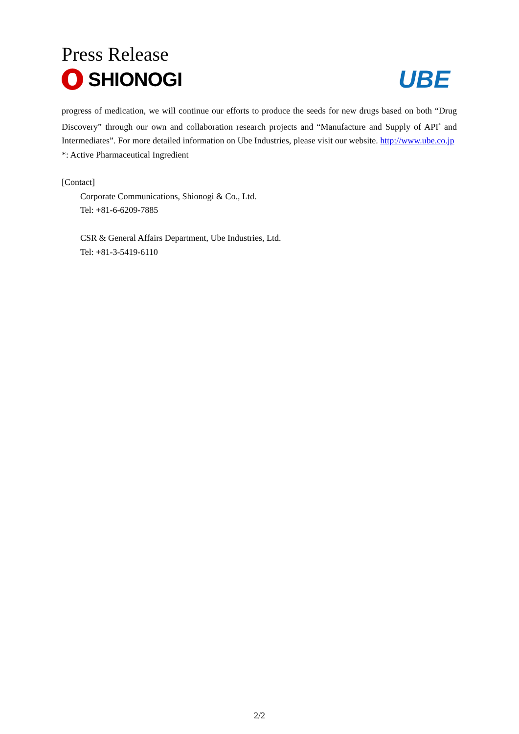Press Release
SHIONOGI
UBE
progress of medication, we will continue our efforts to produce the seeds for new drugs based on both “Drug Discovery” through our own and collaboration research projects and “Manufacture and Supply of API<sup>*</sup> and Intermediates”. For more detailed information on Ube Industries, please visit our website. http://www.ube.co.jp
*: Active Pharmaceutical Ingredient
[Contact]
Corporate Communications, Shionogi & Co., Ltd.
Tel: +81-6-6209-7885
CSR & General Affairs Department, Ube Industries, Ltd.
Tel: +81-3-5419-6110
2/2